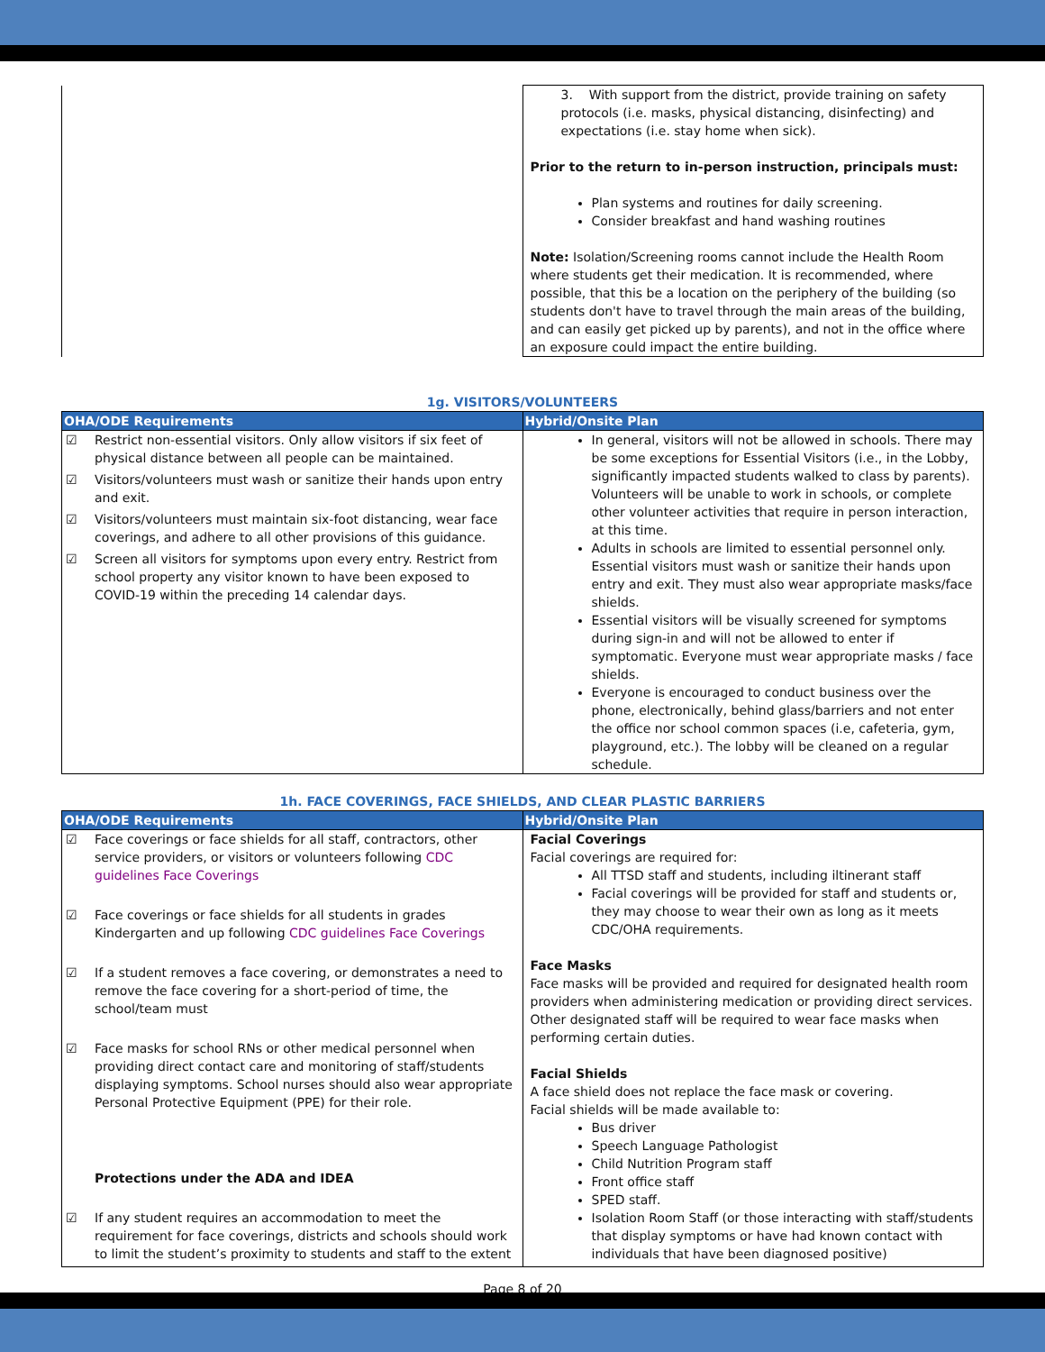| | 3. With support from the district, provide training on safety protocols (i.e. masks, physical distancing, disinfecting) and expectations (i.e. stay home when sick). Prior to the return to in-person instruction, principals must: Plan systems and routines for daily screening. Consider breakfast and hand washing routines Note: Isolation/Screening rooms cannot include the Health Room where students get their medication. It is recommended, where possible, that this be a location on the periphery of the building (so students don't have to travel through the main areas of the building, and can easily get picked up by parents), and not in the office where an exposure could impact the entire building. |
1g. VISITORS/VOLUNTEERS
| OHA/ODE Requirements | Hybrid/Onsite Plan |
| --- | --- |
| ☑ Restrict non-essential visitors. Only allow visitors if six feet of physical distance between all people can be maintained. ☑ Visitors/volunteers must wash or sanitize their hands upon entry and exit. ☑ Visitors/volunteers must maintain six-foot distancing, wear face coverings, and adhere to all other provisions of this guidance. ☑ Screen all visitors for symptoms upon every entry. Restrict from school property any visitor known to have been exposed to COVID-19 within the preceding 14 calendar days. | In general, visitors will not be allowed in schools. There may be some exceptions for Essential Visitors (i.e., in the Lobby, significantly impacted students walked to class by parents). Volunteers will be unable to work in schools, or complete other volunteer activities that require in person interaction, at this time. Adults in schools are limited to essential personnel only. Essential visitors must wash or sanitize their hands upon entry and exit. They must also wear appropriate masks/face shields. Essential visitors will be visually screened for symptoms during sign-in and will not be allowed to enter if symptomatic. Everyone must wear appropriate masks / face shields. Everyone is encouraged to conduct business over the phone, electronically, behind glass/barriers and not enter the office nor school common spaces (i.e, cafeteria, gym, playground, etc.). The lobby will be cleaned on a regular schedule. |
1h. FACE COVERINGS, FACE SHIELDS, AND CLEAR PLASTIC BARRIERS
| OHA/ODE Requirements | Hybrid/Onsite Plan |
| --- | --- |
| ☑ Face coverings or face shields for all staff, contractors, other service providers, or visitors or volunteers following CDC guidelines Face Coverings ☑ Face coverings or face shields for all students in grades Kindergarten and up following CDC guidelines Face Coverings ☑ If a student removes a face covering, or demonstrates a need to remove the face covering for a short-period of time, the school/team must ☑ Face masks for school RNs or other medical personnel when providing direct contact care and monitoring of staff/students displaying symptoms. School nurses should also wear appropriate Personal Protective Equipment (PPE) for their role. Protections under the ADA and IDEA ☑ If any student requires an accommodation to meet the requirement for face coverings, districts and schools should work to limit the student’s proximity to students and staff to the extent | Facial Coverings Facial coverings are required for: All TTSD staff and students, including iltinerant staff Facial coverings will be provided for staff and students or, they may choose to wear their own as long as it meets CDC/OHA requirements. Face Masks Face masks will be provided and required for designated health room providers when administering medication or providing direct services. Other designated staff will be required to wear face masks when performing certain duties. Facial Shields A face shield does not replace the face mask or covering. Facial shields will be made available to: Bus driver Speech Language Pathologist Child Nutrition Program staff Front office staff SPED staff. Isolation Room Staff (or those interacting with staff/students that display symptoms or have had known contact with individuals that have been diagnosed positive) |
Page 8 of 20